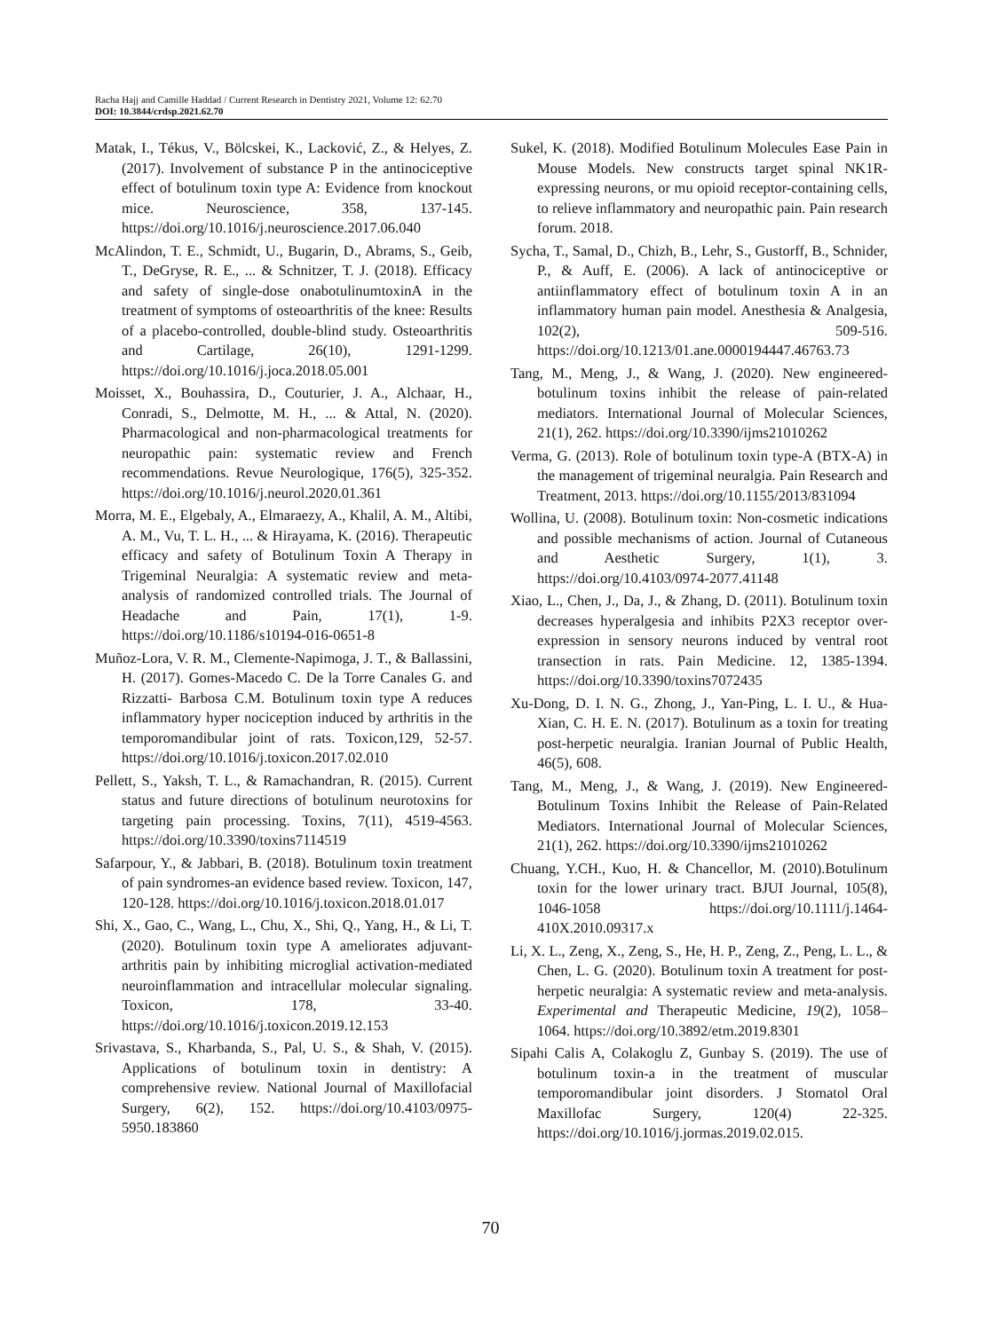Racha Hajj and Camille Haddad / Current Research in Dentistry 2021, Volume 12: 62.70
DOI: 10.3844/crdsp.2021.62.70
Matak, I., Tékus, V., Bölcskei, K., Lacković, Z., & Helyes, Z. (2017). Involvement of substance P in the antinociceptive effect of botulinum toxin type A: Evidence from knockout mice. Neuroscience, 358, 137-145. https://doi.org/10.1016/j.neuroscience.2017.06.040
McAlindon, T. E., Schmidt, U., Bugarin, D., Abrams, S., Geib, T., DeGryse, R. E., ... & Schnitzer, T. J. (2018). Efficacy and safety of single-dose onabotulinumtoxinA in the treatment of symptoms of osteoarthritis of the knee: Results of a placebo-controlled, double-blind study. Osteoarthritis and Cartilage, 26(10), 1291-1299. https://doi.org/10.1016/j.joca.2018.05.001
Moisset, X., Bouhassira, D., Couturier, J. A., Alchaar, H., Conradi, S., Delmotte, M. H., ... & Attal, N. (2020). Pharmacological and non-pharmacological treatments for neuropathic pain: systematic review and French recommendations. Revue Neurologique, 176(5), 325-352. https://doi.org/10.1016/j.neurol.2020.01.361
Morra, M. E., Elgebaly, A., Elmaraezy, A., Khalil, A. M., Altibi, A. M., Vu, T. L. H., ... & Hirayama, K. (2016). Therapeutic efficacy and safety of Botulinum Toxin A Therapy in Trigeminal Neuralgia: A systematic review and meta-analysis of randomized controlled trials. The Journal of Headache and Pain, 17(1), 1-9. https://doi.org/10.1186/s10194-016-0651-8
Muñoz-Lora, V. R. M., Clemente-Napimoga, J. T., & Ballassini, H. (2017). Gomes-Macedo C. De la Torre Canales G. and Rizzatti- Barbosa C.M. Botulinum toxin type A reduces inflammatory hyper nociception induced by arthritis in the temporomandibular joint of rats. Toxicon,129, 52-57. https://doi.org/10.1016/j.toxicon.2017.02.010
Pellett, S., Yaksh, T. L., & Ramachandran, R. (2015). Current status and future directions of botulinum neurotoxins for targeting pain processing. Toxins, 7(11), 4519-4563. https://doi.org/10.3390/toxins7114519
Safarpour, Y., & Jabbari, B. (2018). Botulinum toxin treatment of pain syndromes-an evidence based review. Toxicon, 147, 120-128. https://doi.org/10.1016/j.toxicon.2018.01.017
Shi, X., Gao, C., Wang, L., Chu, X., Shi, Q., Yang, H., & Li, T. (2020). Botulinum toxin type A ameliorates adjuvant-arthritis pain by inhibiting microglial activation-mediated neuroinflammation and intracellular molecular signaling. Toxicon, 178, 33-40. https://doi.org/10.1016/j.toxicon.2019.12.153
Srivastava, S., Kharbanda, S., Pal, U. S., & Shah, V. (2015). Applications of botulinum toxin in dentistry: A comprehensive review. National Journal of Maxillofacial Surgery, 6(2), 152. https://doi.org/10.4103/0975-5950.183860
Sukel, K. (2018). Modified Botulinum Molecules Ease Pain in Mouse Models. New constructs target spinal NK1R-expressing neurons, or mu opioid receptor-containing cells, to relieve inflammatory and neuropathic pain. Pain research forum. 2018.
Sycha, T., Samal, D., Chizh, B., Lehr, S., Gustorff, B., Schnider, P., & Auff, E. (2006). A lack of antinociceptive or antiinflammatory effect of botulinum toxin A in an inflammatory human pain model. Anesthesia & Analgesia, 102(2), 509-516. https://doi.org/10.1213/01.ane.0000194447.46763.73
Tang, M., Meng, J., & Wang, J. (2020). New engineered-botulinum toxins inhibit the release of pain-related mediators. International Journal of Molecular Sciences, 21(1), 262. https://doi.org/10.3390/ijms21010262
Verma, G. (2013). Role of botulinum toxin type-A (BTX-A) in the management of trigeminal neuralgia. Pain Research and Treatment, 2013. https://doi.org/10.1155/2013/831094
Wollina, U. (2008). Botulinum toxin: Non-cosmetic indications and possible mechanisms of action. Journal of Cutaneous and Aesthetic Surgery, 1(1), 3. https://doi.org/10.4103/0974-2077.41148
Xiao, L., Chen, J., Da, J., & Zhang, D. (2011). Botulinum toxin decreases hyperalgesia and inhibits P2X3 receptor over-expression in sensory neurons induced by ventral root transection in rats. Pain Medicine. 12, 1385-1394. https://doi.org/10.3390/toxins7072435
Xu-Dong, D. I. N. G., Zhong, J., Yan-Ping, L. I. U., & Hua-Xian, C. H. E. N. (2017). Botulinum as a toxin for treating post-herpetic neuralgia. Iranian Journal of Public Health, 46(5), 608.
Tang, M., Meng, J., & Wang, J. (2019). New Engineered-Botulinum Toxins Inhibit the Release of Pain-Related Mediators. International Journal of Molecular Sciences, 21(1), 262. https://doi.org/10.3390/ijms21010262
Chuang, Y.CH., Kuo, H. & Chancellor, M. (2010).Botulinum toxin for the lower urinary tract. BJUI Journal, 105(8), 1046-1058 https://doi.org/10.1111/j.1464-410X.2010.09317.x
Li, X. L., Zeng, X., Zeng, S., He, H. P., Zeng, Z., Peng, L. L., & Chen, L. G. (2020). Botulinum toxin A treatment for post-herpetic neuralgia: A systematic review and meta-analysis. Experimental and Therapeutic Medicine, 19(2), 1058–1064. https://doi.org/10.3892/etm.2019.8301
Sipahi Calis A, Colakoglu Z, Gunbay S. (2019). The use of botulinum toxin-a in the treatment of muscular temporomandibular joint disorders. J Stomatol Oral Maxillofac Surgery, 120(4) 22-325. https://doi.org/10.1016/j.jormas.2019.02.015.
70